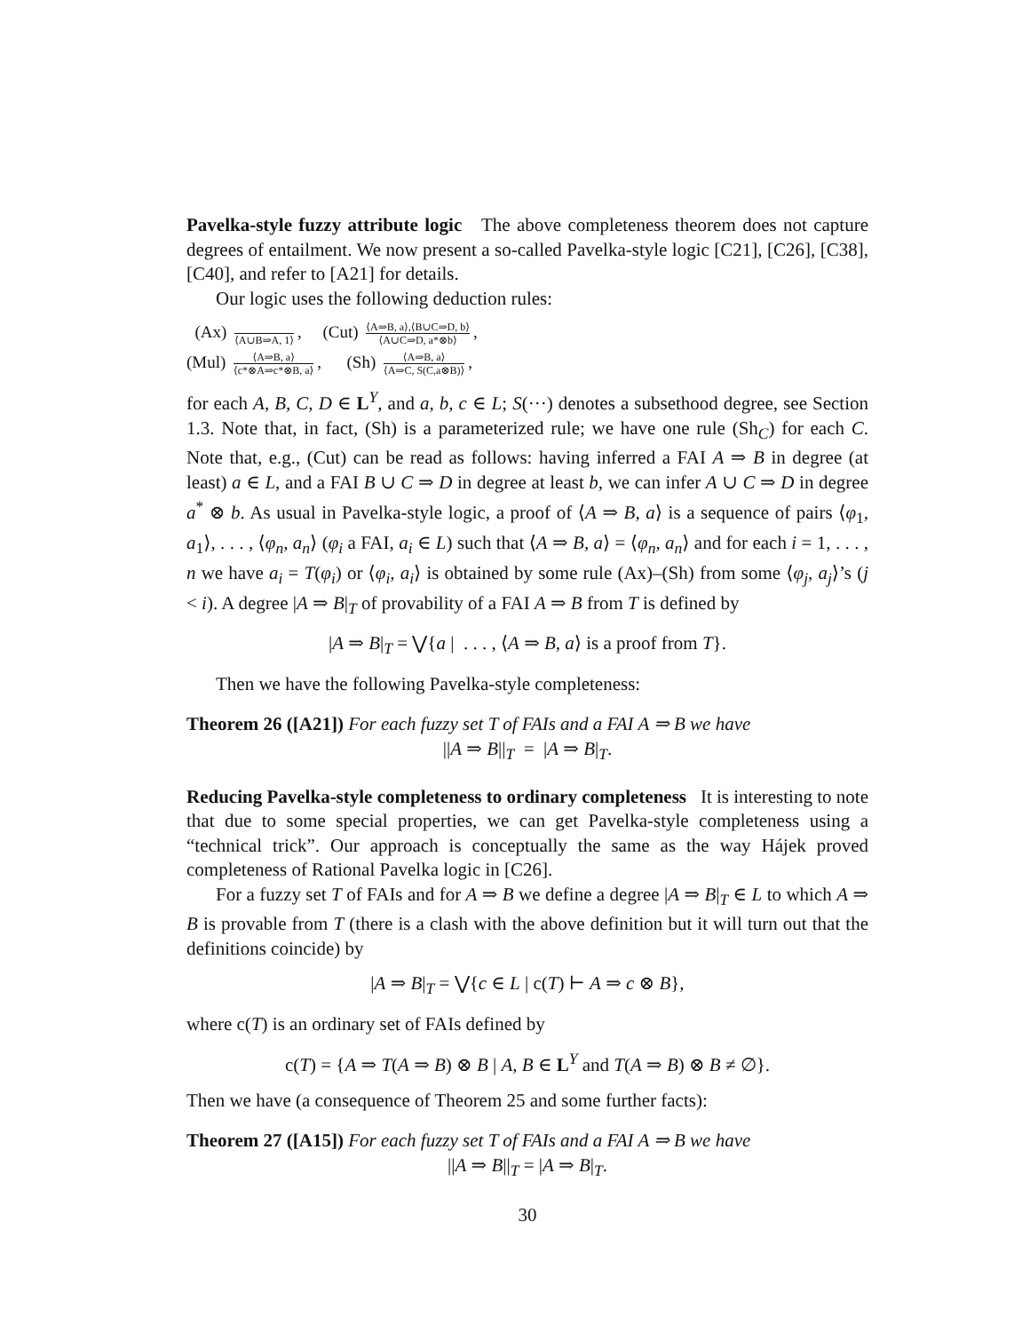Pavelka-style fuzzy attribute logic The above completeness theorem does not capture degrees of entailment. We now present a so-called Pavelka-style logic [C21], [C26], [C38], [C40], and refer to [A21] for details.
Our logic uses the following deduction rules:
(Ax) ⟨A∪B⇒A, 1⟩, (Cut) ⟨A⇒B, a⟩,⟨B∪C⇒D, b⟩ ⟨A∪C⇒D, a*⊗b⟩,
(Mul) ⟨A⇒B, a⟩ ⟨c*⊗A⇒c*⊗B, a⟩, (Sh) ⟨A⇒B, a⟩ ⟨A⇒C, S(C,a⊗B)⟩,
for each A, B, C, D ∈ L<sup>Y</sup>, and a, b, c ∈ L; S(···) denotes a subsethood degree, see Section 1.3. Note that, in fact, (Sh) is a parameterized rule; we have one rule (Sh<sub>C</sub>) for each C. Note that, e.g., (Cut) can be read as follows: having inferred a FAI A ⇒ B in degree (at least) a ∈ L, and a FAI B ∪ C ⇒ D in degree at least b, we can infer A ∪ C ⇒ D in degree a<sup>*</sup> ⊗ b. As usual in Pavelka-style logic, a proof of ⟨A ⇒ B, a⟩ is a sequence of pairs ⟨φ<sub>1</sub>, a<sub>1</sub>⟩, . . . , ⟨φ<sub>n</sub>, a<sub>n</sub>⟩ (φ<sub>i</sub> a FAI, a<sub>i</sub> ∈ L) such that ⟨A ⇒ B, a⟩ = ⟨φ<sub>n</sub>, a<sub>n</sub>⟩ and for each i = 1, . . . , n we have a<sub>i</sub> = T(φ<sub>i</sub>) or ⟨φ<sub>i</sub>, a<sub>i</sub>⟩ is obtained by some rule (Ax)–(Sh) from some ⟨φ<sub>j</sub>, a<sub>j</sub>⟩’s (j < i). A degree |A ⇒ B|<sub>T</sub> of provability of a FAI A ⇒ B from T is defined by
|A ⇒ B|<sub>T</sub> = ⋁{a | . . . , ⟨A ⇒ B, a⟩ is a proof from T}.
Then we have the following Pavelka-style completeness:
Theorem 26 ([A21]) For each fuzzy set T of FAIs and a FAI A ⇒ B we have
||A ⇒ B||<sub>T</sub> = |A ⇒ B|<sub>T</sub>.
Reducing Pavelka-style completeness to ordinary completeness It is interesting to note that due to some special properties, we can get Pavelka-style completeness using a “technical trick”. Our approach is conceptually the same as the way Hájek proved completeness of Rational Pavelka logic in [C26].
For a fuzzy set T of FAIs and for A ⇒ B we define a degree |A ⇒ B|<sub>T</sub> ∈ L to which A ⇒ B is provable from T (there is a clash with the above definition but it will turn out that the definitions coincide) by
|A ⇒ B|<sub>T</sub> = ⋁{c ∈ L | c(T) ⊢ A ⇒ c ⊗ B},
where c(T) is an ordinary set of FAIs defined by
c(T) = {A ⇒ T(A ⇒ B) ⊗ B | A, B ∈ L<sup>Y</sup> and T(A ⇒ B) ⊗ B ≠ ∅}.
Then we have (a consequence of Theorem 25 and some further facts):
Theorem 27 ([A15]) For each fuzzy set T of FAIs and a FAI A ⇒ B we have
||A ⇒ B||<sub>T</sub> = |A ⇒ B|<sub>T</sub>.
30